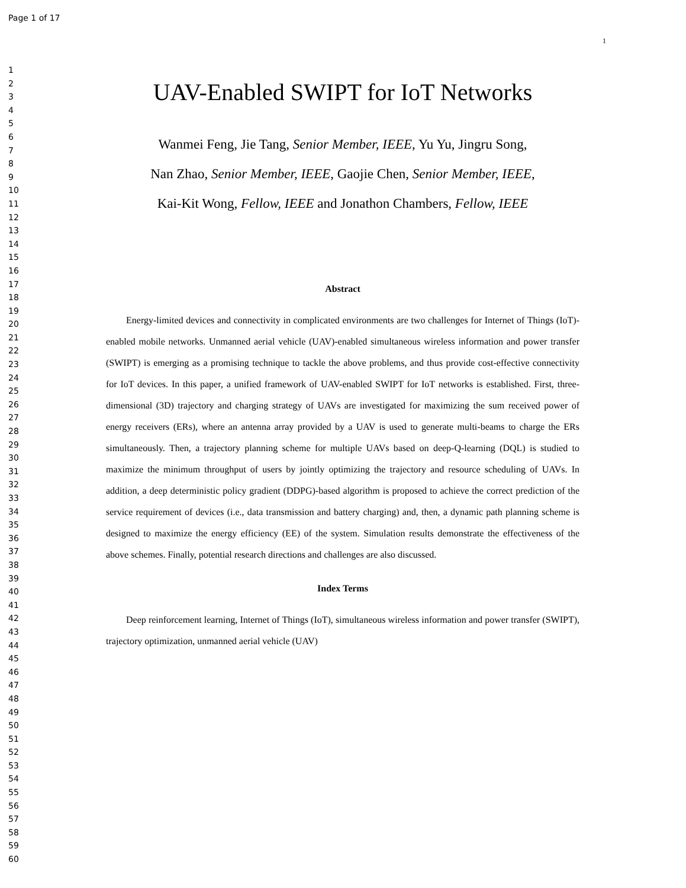Page 1 of 17
1
2
3
4
5
6
7
8
9
10
11
12
13
14
15
16
17
18
19
20
21
22
23
24
25
26
27
28
29
30
31
32
33
34
35
36
37
38
39
40
41
42
43
44
45
46
47
48
49
50
51
52
53
54
55
56
57
58
59
60
1
UAV-Enabled SWIPT for IoT Networks
Wanmei Feng, Jie Tang, Senior Member, IEEE, Yu Yu, Jingru Song,
Nan Zhao, Senior Member, IEEE, Gaojie Chen, Senior Member, IEEE,
Kai-Kit Wong, Fellow, IEEE and Jonathon Chambers, Fellow, IEEE
Abstract
Energy-limited devices and connectivity in complicated environments are two challenges for Internet of Things (IoT)-enabled mobile networks. Unmanned aerial vehicle (UAV)-enabled simultaneous wireless information and power transfer (SWIPT) is emerging as a promising technique to tackle the above problems, and thus provide cost-effective connectivity for IoT devices. In this paper, a unified framework of UAV-enabled SWIPT for IoT networks is established. First, three-dimensional (3D) trajectory and charging strategy of UAVs are investigated for maximizing the sum received power of energy receivers (ERs), where an antenna array provided by a UAV is used to generate multi-beams to charge the ERs simultaneously. Then, a trajectory planning scheme for multiple UAVs based on deep-Q-learning (DQL) is studied to maximize the minimum throughput of users by jointly optimizing the trajectory and resource scheduling of UAVs. In addition, a deep deterministic policy gradient (DDPG)-based algorithm is proposed to achieve the correct prediction of the service requirement of devices (i.e., data transmission and battery charging) and, then, a dynamic path planning scheme is designed to maximize the energy efficiency (EE) of the system. Simulation results demonstrate the effectiveness of the above schemes. Finally, potential research directions and challenges are also discussed.
Index Terms
Deep reinforcement learning, Internet of Things (IoT), simultaneous wireless information and power transfer (SWIPT), trajectory optimization, unmanned aerial vehicle (UAV)